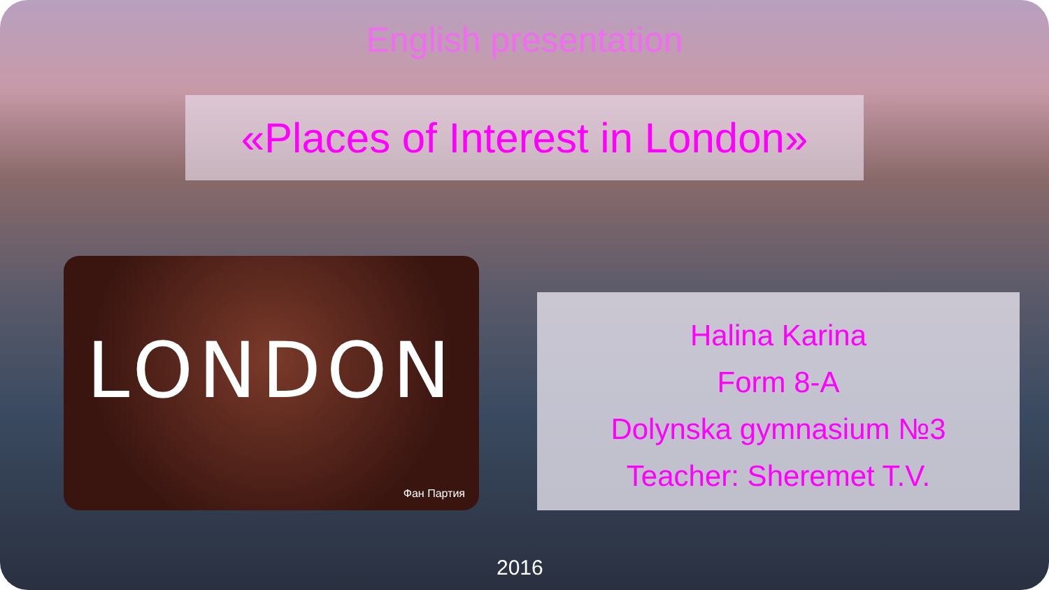English presentation
«Places of Interest in London»
LONDON
Фан Партия
Halina Karina
Form 8-A
Dolynska gymnasium №3
Teacher: Sheremet T.V.
2016